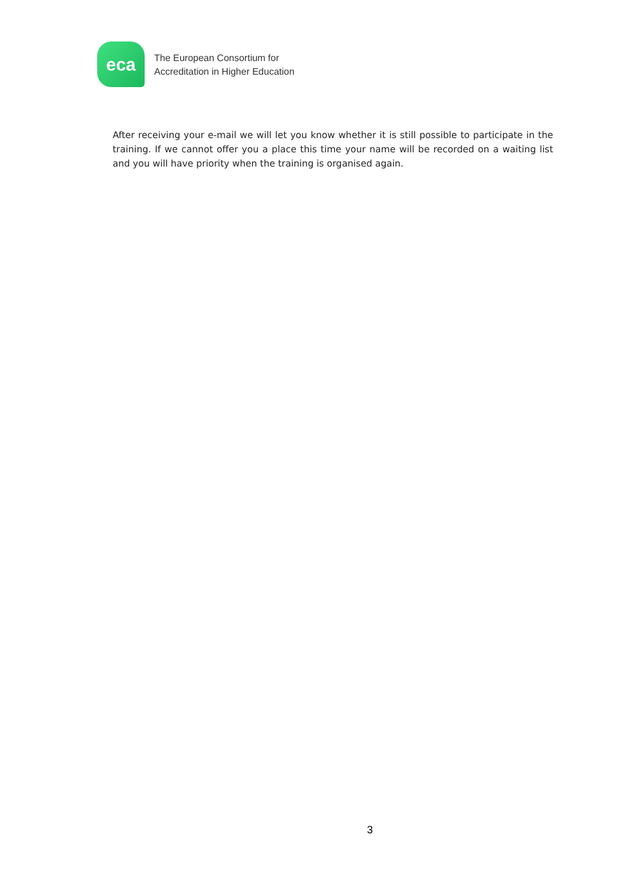eca
The European Consortium for
Accreditation in Higher Education
After receiving your e-mail we will let you know whether it is still possible to participate in the training. If we cannot offer you a place this time your name will be recorded on a waiting list and you will have priority when the training is organised again.
3